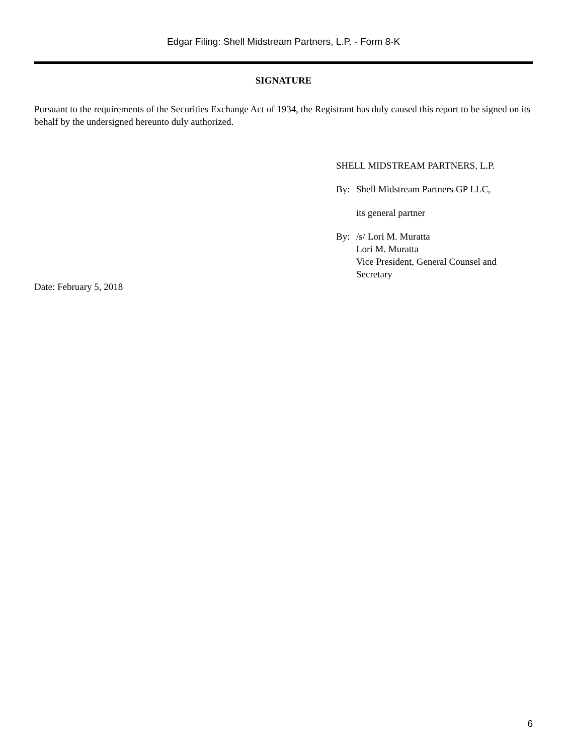Edgar Filing: Shell Midstream Partners, L.P. - Form 8-K
SIGNATURE
Pursuant to the requirements of the Securities Exchange Act of 1934, the Registrant has duly caused this report to be signed on its behalf by the undersigned hereunto duly authorized.
SHELL MIDSTREAM PARTNERS, L.P.
By: Shell Midstream Partners GP LLC,
its general partner
By: /s/ Lori M. Muratta
Lori M. Muratta
Vice President, General Counsel and
Secretary
Date: February 5, 2018
6